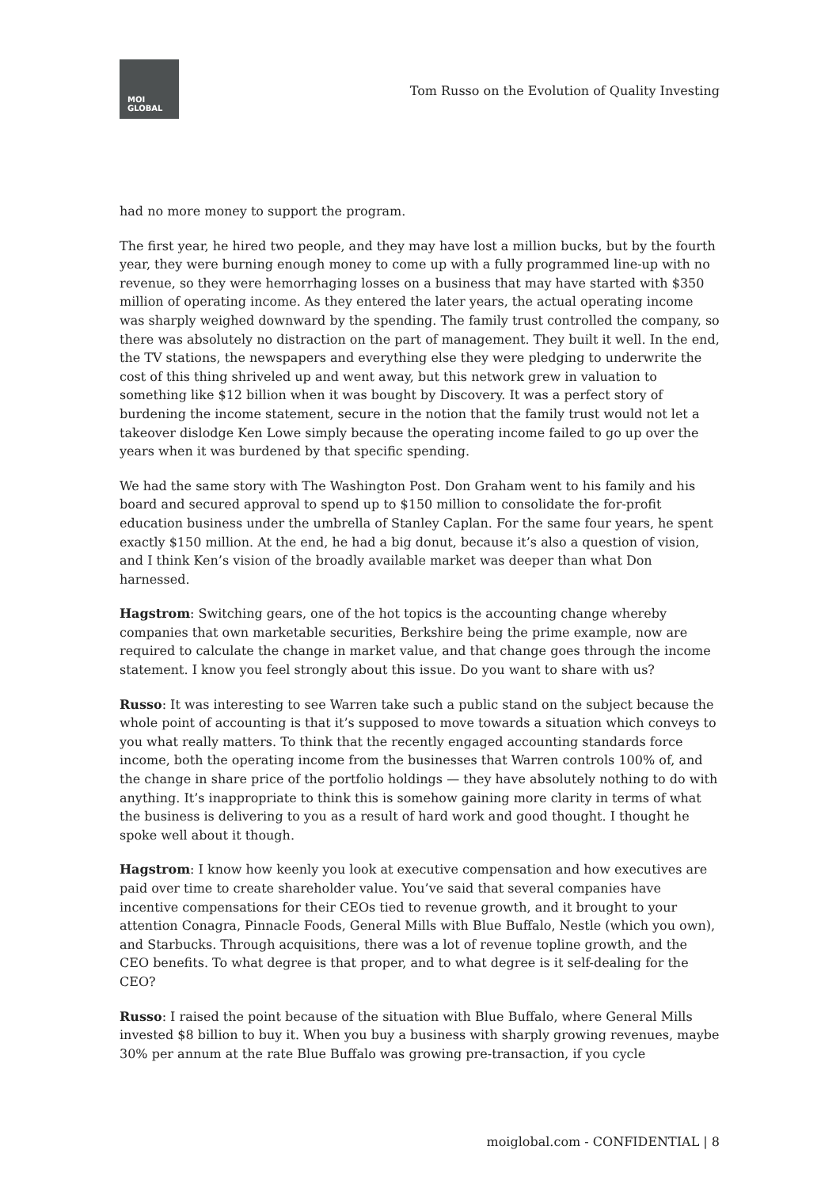MOI
GLOBAL
Tom Russo on the Evolution of Quality Investing
had no more money to support the program.
The first year, he hired two people, and they may have lost a million bucks, but by the fourth year, they were burning enough money to come up with a fully programmed line-up with no revenue, so they were hemorrhaging losses on a business that may have started with $350 million of operating income. As they entered the later years, the actual operating income was sharply weighed downward by the spending. The family trust controlled the company, so there was absolutely no distraction on the part of management. They built it well. In the end, the TV stations, the newspapers and everything else they were pledging to underwrite the cost of this thing shriveled up and went away, but this network grew in valuation to something like $12 billion when it was bought by Discovery. It was a perfect story of burdening the income statement, secure in the notion that the family trust would not let a takeover dislodge Ken Lowe simply because the operating income failed to go up over the years when it was burdened by that specific spending.
We had the same story with The Washington Post. Don Graham went to his family and his board and secured approval to spend up to $150 million to consolidate the for-profit education business under the umbrella of Stanley Caplan. For the same four years, he spent exactly $150 million. At the end, he had a big donut, because it’s also a question of vision, and I think Ken’s vision of the broadly available market was deeper than what Don harnessed.
Hagstrom: Switching gears, one of the hot topics is the accounting change whereby companies that own marketable securities, Berkshire being the prime example, now are required to calculate the change in market value, and that change goes through the income statement. I know you feel strongly about this issue. Do you want to share with us?
Russo: It was interesting to see Warren take such a public stand on the subject because the whole point of accounting is that it’s supposed to move towards a situation which conveys to you what really matters. To think that the recently engaged accounting standards force income, both the operating income from the businesses that Warren controls 100% of, and the change in share price of the portfolio holdings — they have absolutely nothing to do with anything. It’s inappropriate to think this is somehow gaining more clarity in terms of what the business is delivering to you as a result of hard work and good thought. I thought he spoke well about it though.
Hagstrom: I know how keenly you look at executive compensation and how executives are paid over time to create shareholder value. You’ve said that several companies have incentive compensations for their CEOs tied to revenue growth, and it brought to your attention Conagra, Pinnacle Foods, General Mills with Blue Buffalo, Nestle (which you own), and Starbucks. Through acquisitions, there was a lot of revenue topline growth, and the CEO benefits. To what degree is that proper, and to what degree is it self-dealing for the CEO?
Russo: I raised the point because of the situation with Blue Buffalo, where General Mills invested $8 billion to buy it. When you buy a business with sharply growing revenues, maybe 30% per annum at the rate Blue Buffalo was growing pre-transaction, if you cycle
moiglobal.com - CONFIDENTIAL | 8